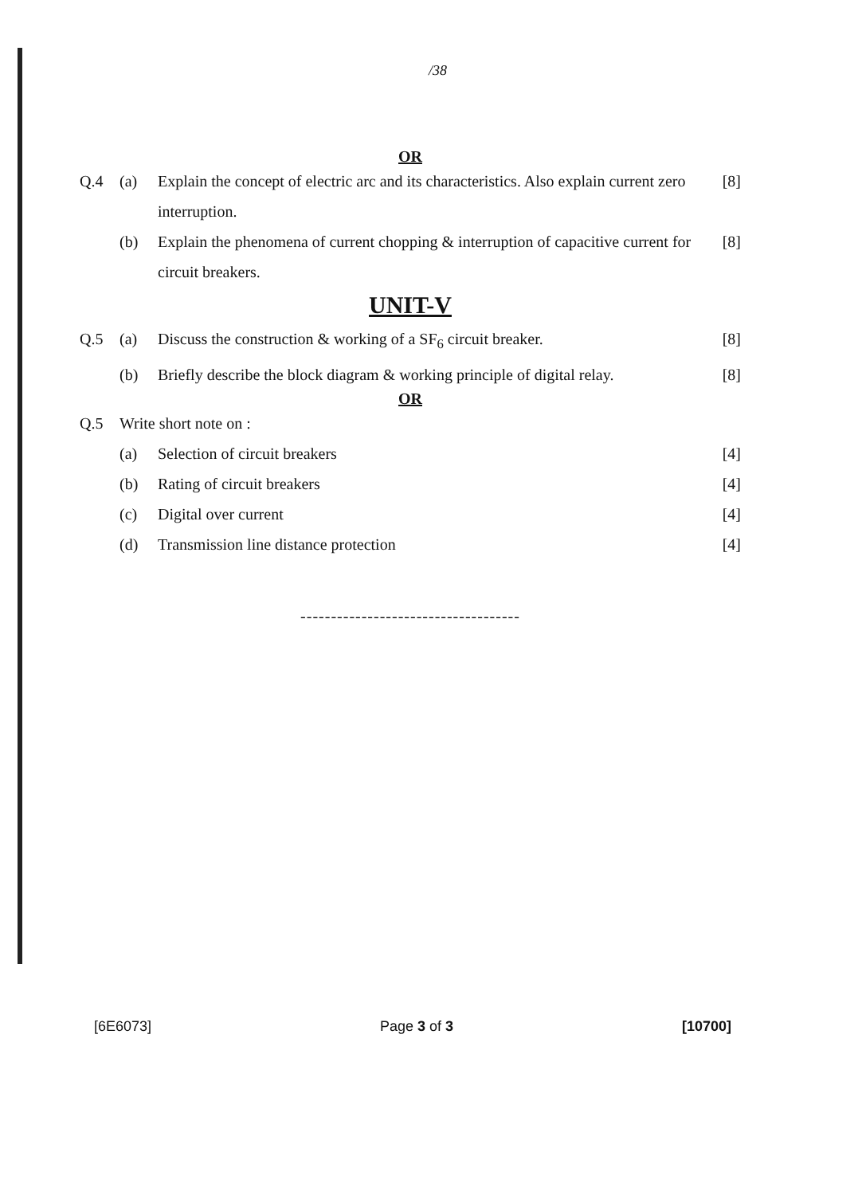/38
OR
Q.4 (a) Explain the concept of electric arc and its characteristics. Also explain current zero interruption. [8]
(b) Explain the phenomena of current chopping & interruption of capacitive current for circuit breakers. [8]
UNIT-V
Q.5 (a) Discuss the construction & working of a SF<sub>6</sub> circuit breaker. [8]
(b) Briefly describe the block diagram & working principle of digital relay. [8]
OR
Q.5 Write short note on :
(a) Selection of circuit breakers [4]
(b) Rating of circuit breakers [4]
(c) Digital over current [4]
(d) Transmission line distance protection [4]
------------------------------------
[6E6073] Page 3 of 3 [10700]